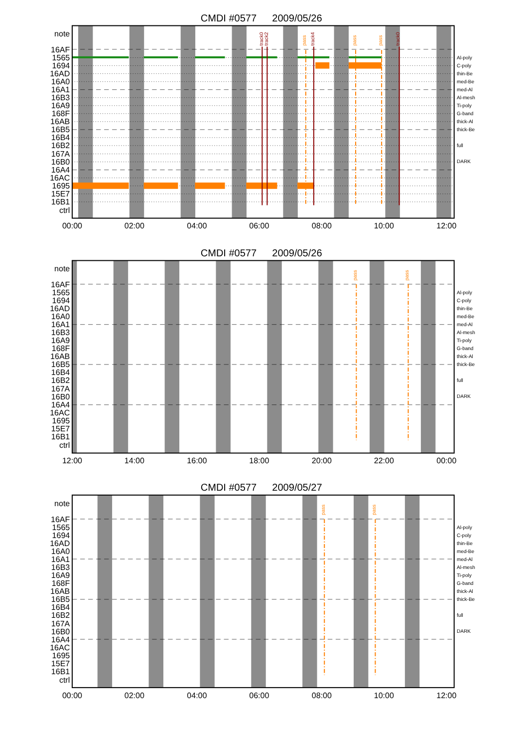CMDI #0577
2009/05/26
track0
track2
pass
track4
pass
pass
track0
note
16AF
1565
1694
16AD
16A0
16A1
16B3
16A9
168F
16AB
16B5
16B4
16B2
167A
16B0
16A4
16AC
1695
15E7
16B1
ctrl
Al-poly
C-poly
thin-Be
med-Be
med-Al
Al-mesh
Ti-poly
G-band
thick-Al
thick-Be
full
DARK
00:00
02:00
04:00
06:00
08:00
10:00
12:00
CMDI #0577
2009/05/26
pass
pass
note
16AF
1565
1694
16AD
16A0
16A1
16B3
16A9
168F
16AB
16B5
16B4
16B2
167A
16B0
16A4
16AC
1695
15E7
16B1
ctrl
Al-poly
C-poly
thin-Be
med-Be
med-Al
Al-mesh
Ti-poly
G-band
thick-Al
thick-Be
full
DARK
12:00
14:00
16:00
18:00
20:00
22:00
00:00
CMDI #0577
2009/05/27
pass
pass
note
16AF
1565
1694
16AD
16A0
16A1
16B3
16A9
168F
16AB
16B5
16B4
16B2
167A
16B0
16A4
16AC
1695
15E7
16B1
ctrl
Al-poly
C-poly
thin-Be
med-Be
med-Al
Al-mesh
Ti-poly
G-band
thick-Al
thick-Be
full
DARK
00:00
02:00
04:00
06:00
08:00
10:00
12:00